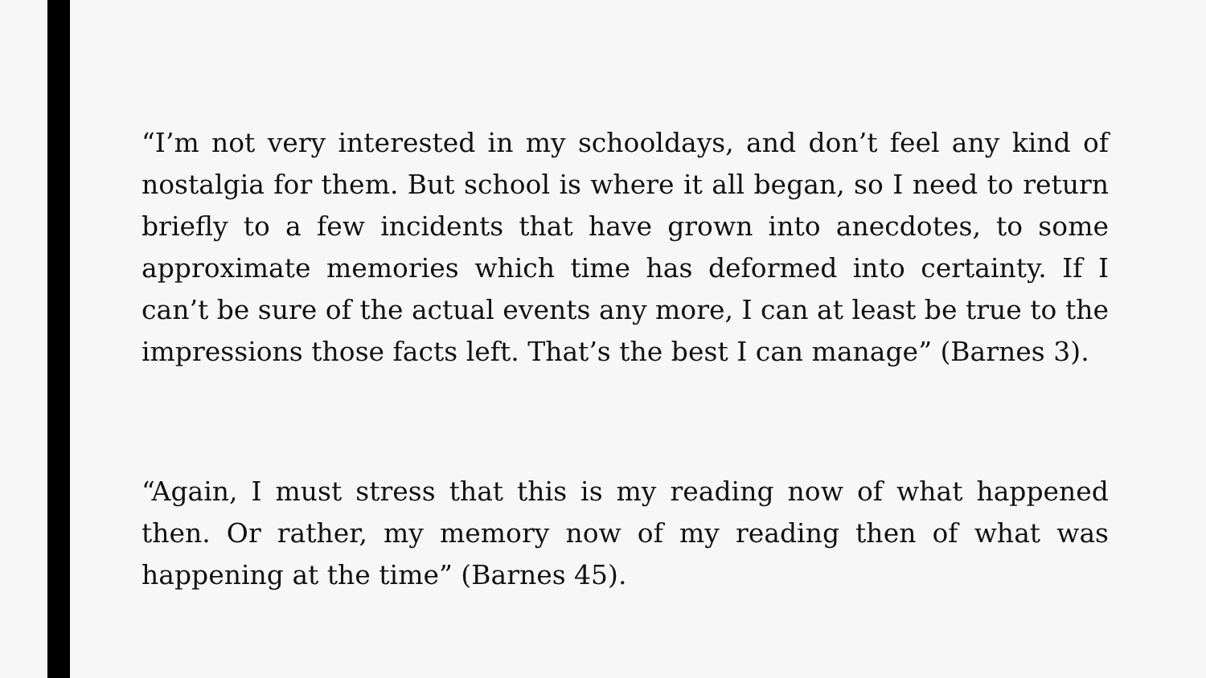“I’m not very interested in my schooldays, and don’t feel any kind of nostalgia for them. But school is where it all began, so I need to return briefly to a few incidents that have grown into anecdotes, to some approximate memories which time has deformed into certainty. If I can’t be sure of the actual events any more, I can at least be true to the impressions those facts left. That’s the best I can manage” (Barnes 3).
“Again, I must stress that this is my reading now of what happened then. Or rather, my memory now of my reading then of what was happening at the time” (Barnes 45).